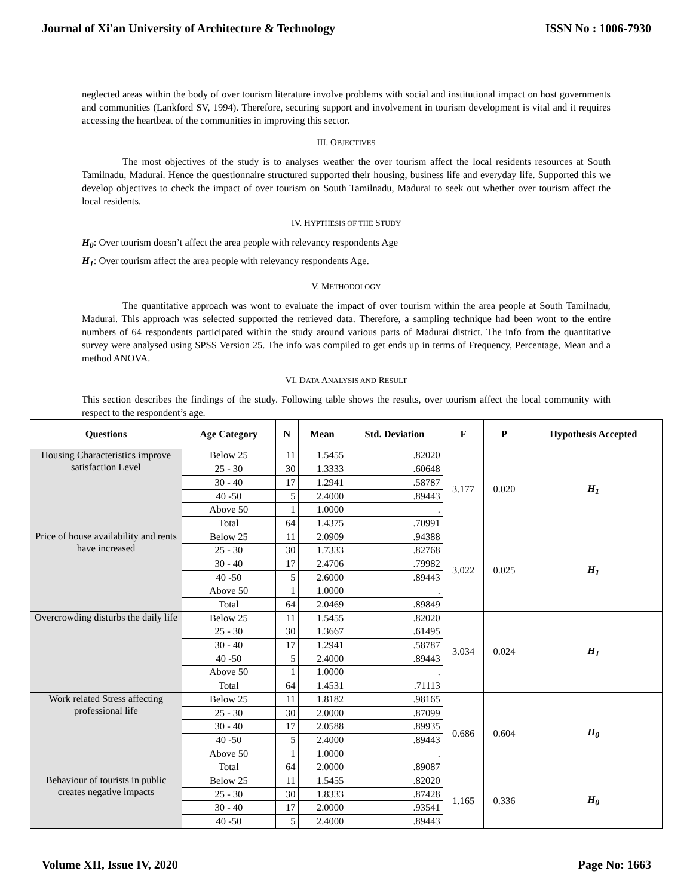Journal of Xi'an University of Architecture & Technology ISSN No : 1006-7930
neglected areas within the body of over tourism literature involve problems with social and institutional impact on host governments and communities (Lankford SV, 1994). Therefore, securing support and involvement in tourism development is vital and it requires accessing the heartbeat of the communities in improving this sector.
III. OBJECTIVES
The most objectives of the study is to analyses weather the over tourism affect the local residents resources at South Tamilnadu, Madurai. Hence the questionnaire structured supported their housing, business life and everyday life. Supported this we develop objectives to check the impact of over tourism on South Tamilnadu, Madurai to seek out whether over tourism affect the local residents.
IV. HYPTHESIS OF THE STUDY
H<sub>0</sub>: Over tourism doesn’t affect the area people with relevancy respondents Age
H<sub>1</sub>: Over tourism affect the area people with relevancy respondents Age.
V. METHODOLOGY
The quantitative approach was wont to evaluate the impact of over tourism within the area people at South Tamilnadu, Madurai. This approach was selected supported the retrieved data. Therefore, a sampling technique had been wont to the entire numbers of 64 respondents participated within the study around various parts of Madurai district. The info from the quantitative survey were analysed using SPSS Version 25. The info was compiled to get ends up in terms of Frequency, Percentage, Mean and a method ANOVA.
VI. DATA ANALYSIS AND RESULT
This section describes the findings of the study. Following table shows the results, over tourism affect the local community with respect to the respondent’s age.
| Questions | Age Category | N | Mean | Std. Deviation | F | P | Hypothesis Accepted |
| --- | --- | --- | --- | --- | --- | --- | --- |
| Housing Characteristics improve satisfaction Level | Below 25 | 11 | 1.5455 | .82020 | 3.177 | 0.020 | H<sub>1</sub> |
| | 25 - 30 | 30 | 1.3333 | .60648 | | | |
| | 30 - 40 | 17 | 1.2941 | .58787 | | | |
| | 40 -50 | 5 | 2.4000 | .89443 | | | |
| | Above 50 | 1 | 1.0000 | . | | | |
| | Total | 64 | 1.4375 | .70991 | | | |
| Price of house availability and rents have increased | Below 25 | 11 | 2.0909 | .94388 | 3.022 | 0.025 | H<sub>1</sub> |
| | 25 - 30 | 30 | 1.7333 | .82768 | | | |
| | 30 - 40 | 17 | 2.4706 | .79982 | | | |
| | 40 -50 | 5 | 2.6000 | .89443 | | | |
| | Above 50 | 1 | 1.0000 | . | | | |
| | Total | 64 | 2.0469 | .89849 | | | |
| Overcrowding disturbs the daily life | Below 25 | 11 | 1.5455 | .82020 | 3.034 | 0.024 | H<sub>1</sub> |
| | 25 - 30 | 30 | 1.3667 | .61495 | | | |
| | 30 - 40 | 17 | 1.2941 | .58787 | | | |
| | 40 -50 | 5 | 2.4000 | .89443 | | | |
| | Above 50 | 1 | 1.0000 | . | | | |
| | Total | 64 | 1.4531 | .71113 | | | |
| Work related Stress affecting professional life | Below 25 | 11 | 1.8182 | .98165 | 0.686 | 0.604 | H<sub>0</sub> |
| | 25 - 30 | 30 | 2.0000 | .87099 | | | |
| | 30 - 40 | 17 | 2.0588 | .89935 | | | |
| | 40 -50 | 5 | 2.4000 | .89443 | | | |
| | Above 50 | 1 | 1.0000 | . | | | |
| | Total | 64 | 2.0000 | .89087 | | | |
| Behaviour of tourists in public creates negative impacts | Below 25 | 11 | 1.5455 | .82020 | 1.165 | 0.336 | H<sub>0</sub> |
| | 25 - 30 | 30 | 1.8333 | .87428 | | | |
| | 30 - 40 | 17 | 2.0000 | .93541 | | | |
| | 40 -50 | 5 | 2.4000 | .89443 | | | |
Volume XII, Issue IV, 2020 Page No: 1663